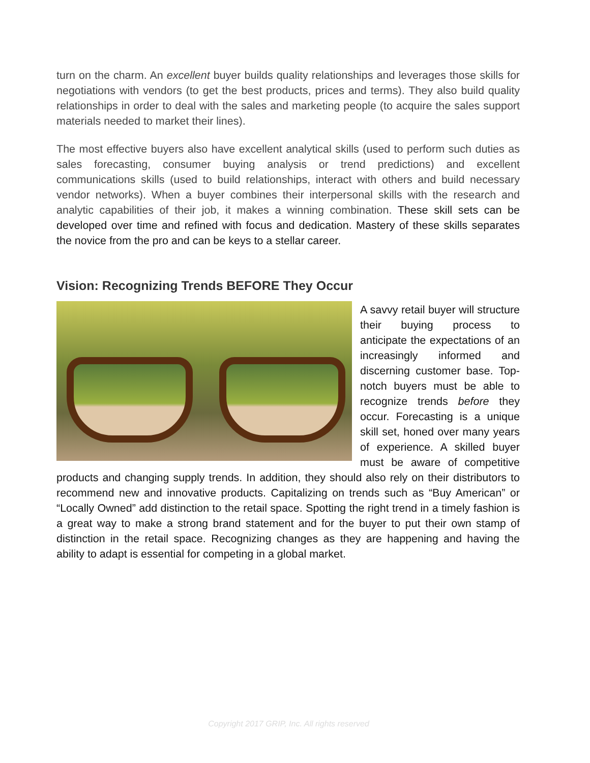turn on the charm. An excellent buyer builds quality relationships and leverages those skills for negotiations with vendors (to get the best products, prices and terms). They also build quality relationships in order to deal with the sales and marketing people (to acquire the sales support materials needed to market their lines).
The most effective buyers also have excellent analytical skills (used to perform such duties as sales forecasting, consumer buying analysis or trend predictions) and excellent communications skills (used to build relationships, interact with others and build necessary vendor networks). When a buyer combines their interpersonal skills with the research and analytic capabilities of their job, it makes a winning combination. These skill sets can be developed over time and refined with focus and dedication. Mastery of these skills separates the novice from the pro and can be keys to a stellar career.
Vision: Recognizing Trends BEFORE They Occur
A savvy retail buyer will structure their buying process to anticipate the expectations of an increasingly informed and discerning customer base. Top-notch buyers must be able to recognize trends before they occur. Forecasting is a unique skill set, honed over many years of experience. A skilled buyer must be aware of competitive products and changing supply trends. In addition, they should also rely on their distributors to recommend new and innovative products. Capitalizing on trends such as “Buy American” or “Locally Owned” add distinction to the retail space. Spotting the right trend in a timely fashion is a great way to make a strong brand statement and for the buyer to put their own stamp of distinction in the retail space. Recognizing changes as they are happening and having the ability to adapt is essential for competing in a global market.
Copyright 2017 GRIP, Inc. All rights reserved